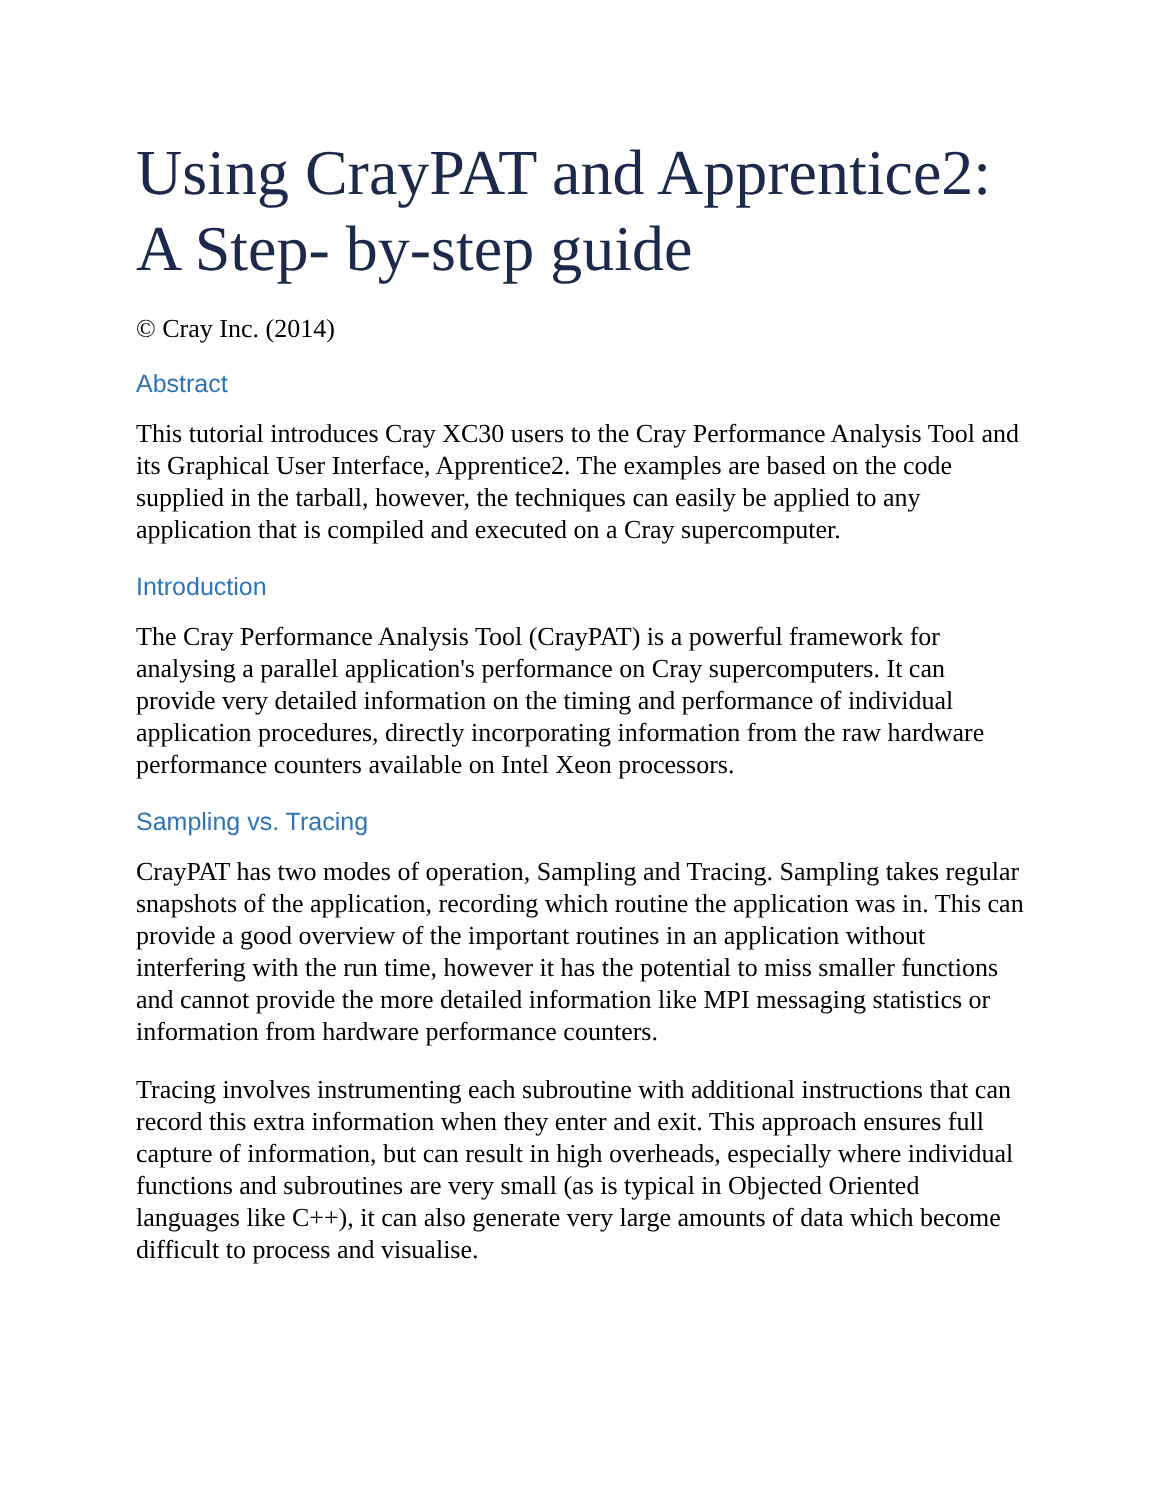Using CrayPAT and Apprentice2: A Step- by-step guide
© Cray Inc. (2014)
Abstract
This tutorial introduces Cray XC30 users to the Cray Performance Analysis Tool and its Graphical User Interface, Apprentice2. The examples are based on the code supplied in the tarball, however, the techniques can easily be applied to any application that is compiled and executed on a Cray supercomputer.
Introduction
The Cray Performance Analysis Tool (CrayPAT) is a powerful framework for analysing a parallel application's performance on Cray supercomputers. It can provide very detailed information on the timing and performance of individual application procedures, directly incorporating information from the raw hardware performance counters available on Intel Xeon processors.
Sampling vs. Tracing
CrayPAT has two modes of operation, Sampling and Tracing. Sampling takes regular snapshots of the application, recording which routine the application was in. This can provide a good overview of the important routines in an application without interfering with the run time, however it has the potential to miss smaller functions and cannot provide the more detailed information like MPI messaging statistics or information from hardware performance counters.
Tracing involves instrumenting each subroutine with additional instructions that can record this extra information when they enter and exit. This approach ensures full capture of information, but can result in high overheads, especially where individual functions and subroutines are very small (as is typical in Objected Oriented languages like C++), it can also generate very large amounts of data which become difficult to process and visualise.